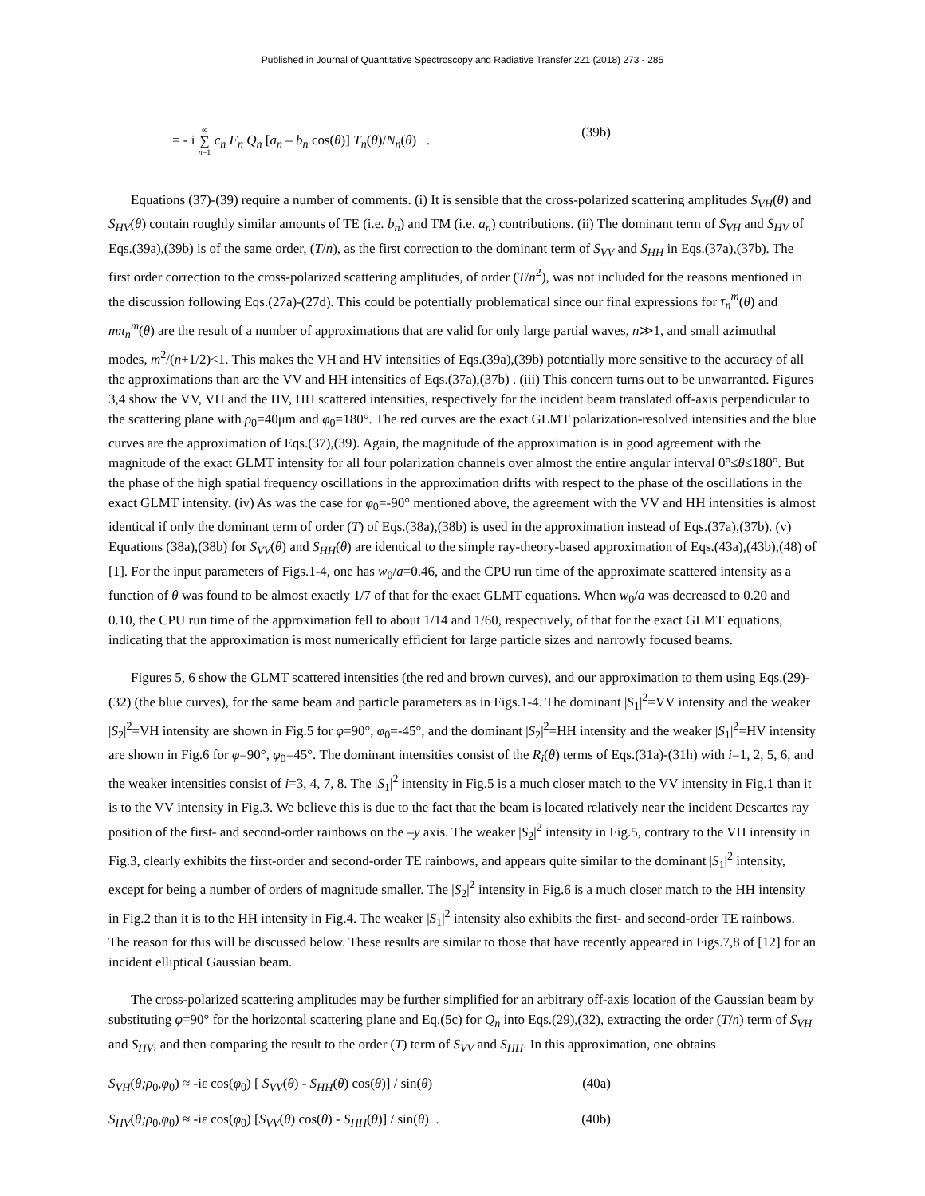Published in Journal of Quantitative Spectroscopy and Radiative Transfer 221 (2018) 273 - 285
= - i ∞ ∑ n=1 c<sub>n</sub> F<sub>n</sub> Q<sub>n</sub> [a<sub>n</sub> – b<sub>n</sub> cos(θ)] T<sub>n</sub>(θ)/N<sub>n</sub>(θ) . (39b)
Equations (37)-(39) require a number of comments. (i) It is sensible that the cross-polarized scattering amplitudes S<sub>VH</sub>(θ) and S<sub>HV</sub>(θ) contain roughly similar amounts of TE (i.e. b<sub>n</sub>) and TM (i.e. a<sub>n</sub>) contributions. (ii) The dominant term of S<sub>VH</sub> and S<sub>HV</sub> of Eqs.(39a),(39b) is of the same order, (T/n), as the first correction to the dominant term of S<sub>VV</sub> and S<sub>HH</sub> in Eqs.(37a),(37b). The first order correction to the cross-polarized scattering amplitudes, of order (T/n<sup>2</sup>), was not included for the reasons mentioned in the discussion following Eqs.(27a)-(27d). This could be potentially problematical since our final expressions for τ<sub>n</sub><sup>m</sup>(θ) and mπ<sub>n</sub><sup>m</sup>(θ) are the result of a number of approximations that are valid for only large partial waves, n≫1, and small azimuthal modes, m<sup>2</sup>/(n+1/2)<1. This makes the VH and HV intensities of Eqs.(39a),(39b) potentially more sensitive to the accuracy of all the approximations than are the VV and HH intensities of Eqs.(37a),(37b) . (iii) This concern turns out to be unwarranted. Figures 3,4 show the VV, VH and the HV, HH scattered intensities, respectively for the incident beam translated off-axis perpendicular to the scattering plane with ρ<sub>0</sub>=40μm and φ<sub>0</sub>=180°. The red curves are the exact GLMT polarization-resolved intensities and the blue curves are the approximation of Eqs.(37),(39). Again, the magnitude of the approximation is in good agreement with the magnitude of the exact GLMT intensity for all four polarization channels over almost the entire angular interval 0°≤θ≤180°. But the phase of the high spatial frequency oscillations in the approximation drifts with respect to the phase of the oscillations in the exact GLMT intensity. (iv) As was the case for φ<sub>0</sub>=-90° mentioned above, the agreement with the VV and HH intensities is almost identical if only the dominant term of order (T) of Eqs.(38a),(38b) is used in the approximation instead of Eqs.(37a),(37b). (v) Equations (38a),(38b) for S<sub>VV</sub>(θ) and S<sub>HH</sub>(θ) are identical to the simple ray-theory-based approximation of Eqs.(43a),(43b),(48) of [1]. For the input parameters of Figs.1-4, one has w<sub>0</sub>/a=0.46, and the CPU run time of the approximate scattered intensity as a function of θ was found to be almost exactly 1/7 of that for the exact GLMT equations. When w<sub>0</sub>/a was decreased to 0.20 and 0.10, the CPU run time of the approximation fell to about 1/14 and 1/60, respectively, of that for the exact GLMT equations, indicating that the approximation is most numerically efficient for large particle sizes and narrowly focused beams.
Figures 5, 6 show the GLMT scattered intensities (the red and brown curves), and our approximation to them using Eqs.(29)-(32) (the blue curves), for the same beam and particle parameters as in Figs.1-4. The dominant |S<sub>1</sub>|<sup>2</sup>=VV intensity and the weaker |S<sub>2</sub>|<sup>2</sup>=VH intensity are shown in Fig.5 for φ=90°, φ<sub>0</sub>=-45°, and the dominant |S<sub>2</sub>|<sup>2</sup>=HH intensity and the weaker |S<sub>1</sub>|<sup>2</sup>=HV intensity are shown in Fig.6 for φ=90°, φ<sub>0</sub>=45°. The dominant intensities consist of the R<sub>i</sub>(θ) terms of Eqs.(31a)-(31h) with i=1, 2, 5, 6, and the weaker intensities consist of i=3, 4, 7, 8. The |S<sub>1</sub>|<sup>2</sup> intensity in Fig.5 is a much closer match to the VV intensity in Fig.1 than it is to the VV intensity in Fig.3. We believe this is due to the fact that the beam is located relatively near the incident Descartes ray position of the first- and second-order rainbows on the –y axis. The weaker |S<sub>2</sub>|<sup>2</sup> intensity in Fig.5, contrary to the VH intensity in Fig.3, clearly exhibits the first-order and second-order TE rainbows, and appears quite similar to the dominant |S<sub>1</sub>|<sup>2</sup> intensity, except for being a number of orders of magnitude smaller. The |S<sub>2</sub>|<sup>2</sup> intensity in Fig.6 is a much closer match to the HH intensity in Fig.2 than it is to the HH intensity in Fig.4. The weaker |S<sub>1</sub>|<sup>2</sup> intensity also exhibits the first- and second-order TE rainbows. The reason for this will be discussed below. These results are similar to those that have recently appeared in Figs.7,8 of [12] for an incident elliptical Gaussian beam.
The cross-polarized scattering amplitudes may be further simplified for an arbitrary off-axis location of the Gaussian beam by substituting φ=90° for the horizontal scattering plane and Eq.(5c) for Q<sub>n</sub> into Eqs.(29),(32), extracting the order (T/n) term of S<sub>VH</sub> and S<sub>HV</sub>, and then comparing the result to the order (T) term of S<sub>VV</sub> and S<sub>HH</sub>. In this approximation, one obtains
S<sub>VH</sub>(θ;ρ<sub>0</sub>,φ<sub>0</sub>) ≈ -iε cos(φ<sub>0</sub>) [ S<sub>VV</sub>(θ) - S<sub>HH</sub>(θ) cos(θ)] / sin(θ) (40a)
S<sub>HV</sub>(θ;ρ<sub>0</sub>,φ<sub>0</sub>) ≈ -iε cos(φ<sub>0</sub>) [S<sub>VV</sub>(θ) cos(θ) - S<sub>HH</sub>(θ)] / sin(θ) . (40b)